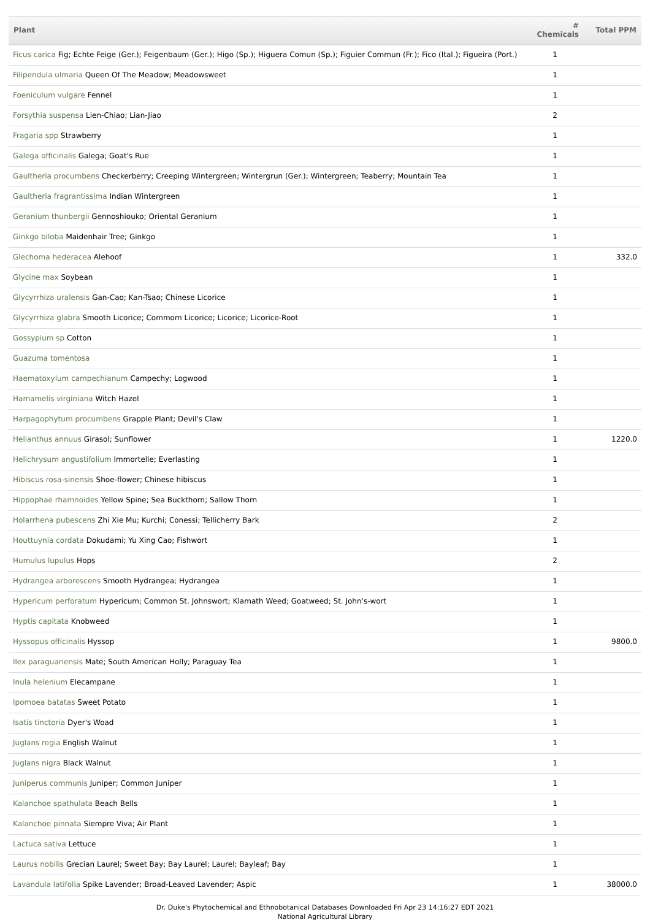| Plant | # Chemicals | Total PPM |
| --- | --- | --- |
| Ficus carica Fig; Echte Feige (Ger.); Feigenbaum (Ger.); Higo (Sp.); Higuera Comun (Sp.); Figuier Commun (Fr.); Fico (Ital.); Figueira (Port.) | 1 | |
| Filipendula ulmaria Queen Of The Meadow; Meadowsweet | 1 | |
| Foeniculum vulgare Fennel | 1 | |
| Forsythia suspensa Lien-Chiao; Lian-Jiao | 2 | |
| Fragaria spp Strawberry | 1 | |
| Galega officinalis Galega; Goat's Rue | 1 | |
| Gaultheria procumbens Checkerberry; Creeping Wintergreen; Wintergrun (Ger.); Wintergreen; Teaberry; Mountain Tea | 1 | |
| Gaultheria fragrantissima Indian Wintergreen | 1 | |
| Geranium thunbergii Gennoshiouko; Oriental Geranium | 1 | |
| Ginkgo biloba Maidenhair Tree; Ginkgo | 1 | |
| Glechoma hederacea Alehoof | 1 | 332.0 |
| Glycine max Soybean | 1 | |
| Glycyrrhiza uralensis Gan-Cao; Kan-Tsao; Chinese Licorice | 1 | |
| Glycyrrhiza glabra Smooth Licorice; Commom Licorice; Licorice; Licorice-Root | 1 | |
| Gossypium sp Cotton | 1 | |
| Guazuma tomentosa | 1 | |
| Haematoxylum campechianum Campechy; Logwood | 1 | |
| Hamamelis virginiana Witch Hazel | 1 | |
| Harpagophytum procumbens Grapple Plant; Devil's Claw | 1 | |
| Helianthus annuus Girasol; Sunflower | 1 | 1220.0 |
| Helichrysum angustifolium Immortelle; Everlasting | 1 | |
| Hibiscus rosa-sinensis Shoe-flower; Chinese hibiscus | 1 | |
| Hippophae rhamnoides Yellow Spine; Sea Buckthorn; Sallow Thorn | 1 | |
| Holarrhena pubescens Zhi Xie Mu; Kurchi; Conessi; Tellicherry Bark | 2 | |
| Houttuynia cordata Dokudami; Yu Xing Cao; Fishwort | 1 | |
| Humulus lupulus Hops | 2 | |
| Hydrangea arborescens Smooth Hydrangea; Hydrangea | 1 | |
| Hypericum perforatum Hypericum; Common St. Johnswort; Klamath Weed; Goatweed; St. John's-wort | 1 | |
| Hyptis capitata Knobweed | 1 | |
| Hyssopus officinalis Hyssop | 1 | 9800.0 |
| Ilex paraguariensis Mate; South American Holly; Paraguay Tea | 1 | |
| Inula helenium Elecampane | 1 | |
| Ipomoea batatas Sweet Potato | 1 | |
| Isatis tinctoria Dyer's Woad | 1 | |
| Juglans regia English Walnut | 1 | |
| Juglans nigra Black Walnut | 1 | |
| Juniperus communis Juniper; Common Juniper | 1 | |
| Kalanchoe spathulata Beach Bells | 1 | |
| Kalanchoe pinnata Siempre Viva; Air Plant | 1 | |
| Lactuca sativa Lettuce | 1 | |
| Laurus nobilis Grecian Laurel; Sweet Bay; Bay Laurel; Laurel; Bayleaf; Bay | 1 | |
| Lavandula latifolia Spike Lavender; Broad-Leaved Lavender; Aspic | 1 | 38000.0 |
Dr. Duke's Phytochemical and Ethnobotanical Databases Downloaded Fri Apr 23 14:16:27 EDT 2021
National Agricultural Library